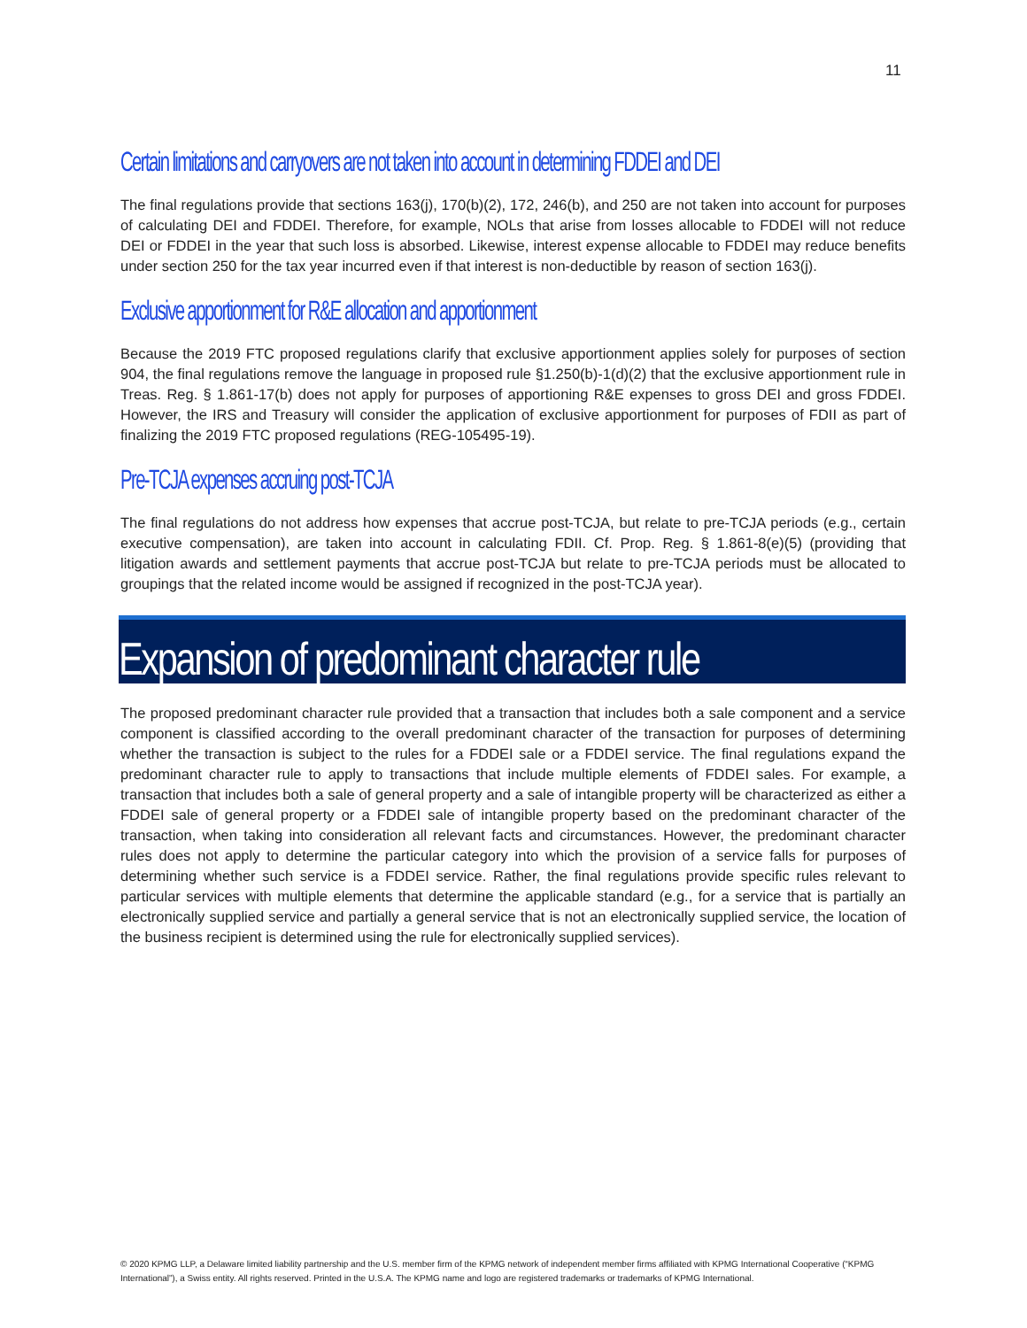11
Certain limitations and carryovers are not taken into account in determining FDDEI and DEI
The final regulations provide that sections 163(j), 170(b)(2), 172, 246(b), and 250 are not taken into account for purposes of calculating DEI and FDDEI. Therefore, for example, NOLs that arise from losses allocable to FDDEI will not reduce DEI or FDDEI in the year that such loss is absorbed. Likewise, interest expense allocable to FDDEI may reduce benefits under section 250 for the tax year incurred even if that interest is non-deductible by reason of section 163(j).
Exclusive apportionment for R&E allocation and apportionment
Because the 2019 FTC proposed regulations clarify that exclusive apportionment applies solely for purposes of section 904, the final regulations remove the language in proposed rule §1.250(b)-1(d)(2) that the exclusive apportionment rule in Treas. Reg. § 1.861-17(b) does not apply for purposes of apportioning R&E expenses to gross DEI and gross FDDEI. However, the IRS and Treasury will consider the application of exclusive apportionment for purposes of FDII as part of finalizing the 2019 FTC proposed regulations (REG-105495-19).
Pre-TCJA expenses accruing post-TCJA
The final regulations do not address how expenses that accrue post-TCJA, but relate to pre-TCJA periods (e.g., certain executive compensation), are taken into account in calculating FDII. Cf. Prop. Reg. § 1.861-8(e)(5) (providing that litigation awards and settlement payments that accrue post-TCJA but relate to pre-TCJA periods must be allocated to groupings that the related income would be assigned if recognized in the post-TCJA year).
Expansion of predominant character rule
The proposed predominant character rule provided that a transaction that includes both a sale component and a service component is classified according to the overall predominant character of the transaction for purposes of determining whether the transaction is subject to the rules for a FDDEI sale or a FDDEI service. The final regulations expand the predominant character rule to apply to transactions that include multiple elements of FDDEI sales. For example, a transaction that includes both a sale of general property and a sale of intangible property will be characterized as either a FDDEI sale of general property or a FDDEI sale of intangible property based on the predominant character of the transaction, when taking into consideration all relevant facts and circumstances. However, the predominant character rules does not apply to determine the particular category into which the provision of a service falls for purposes of determining whether such service is a FDDEI service. Rather, the final regulations provide specific rules relevant to particular services with multiple elements that determine the applicable standard (e.g., for a service that is partially an electronically supplied service and partially a general service that is not an electronically supplied service, the location of the business recipient is determined using the rule for electronically supplied services).
© 2020 KPMG LLP, a Delaware limited liability partnership and the U.S. member firm of the KPMG network of independent member firms affiliated with KPMG International Cooperative (“KPMG International”), a Swiss entity. All rights reserved. Printed in the U.S.A. The KPMG name and logo are registered trademarks or trademarks of KPMG International.